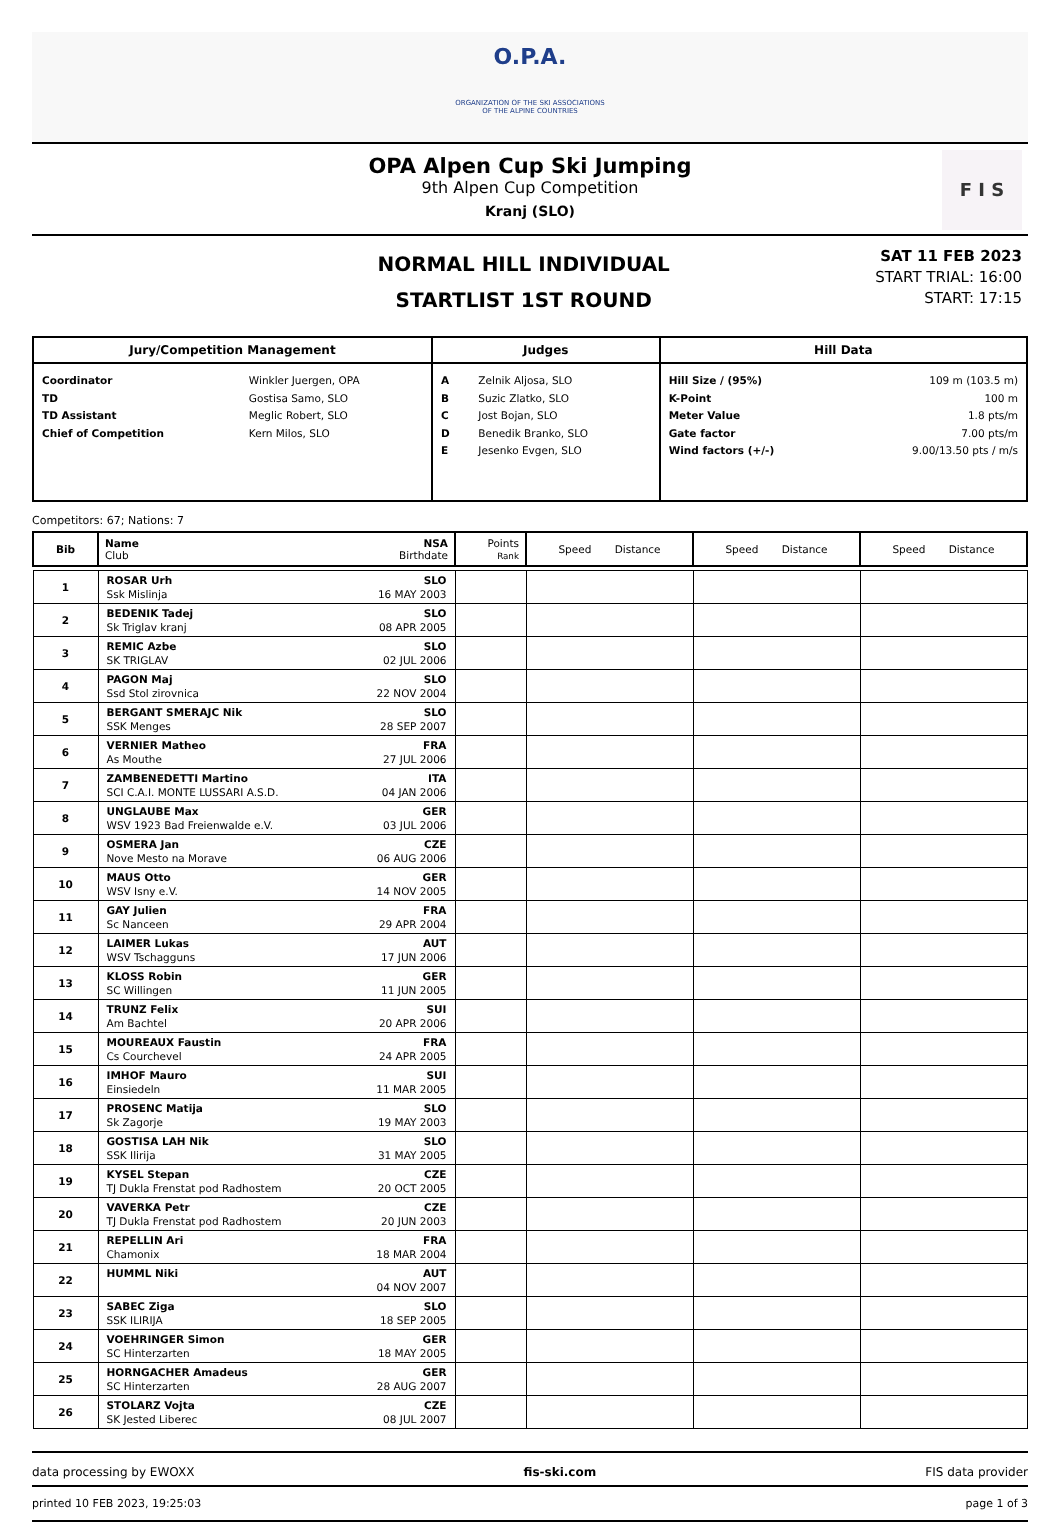O.P.A.
ORGANIZATION OF THE SKI ASSOCIATIONS
OF THE ALPINE COUNTRIES
OPA Alpen Cup Ski Jumping
9th Alpen Cup Competition
Kranj (SLO)
F I S
NORMAL HILL INDIVIDUAL
STARTLIST 1ST ROUND
SAT 11 FEB 2023
START TRIAL: 16:00
START: 17:15
| Jury/Competition Management | | Judges | | Hill Data | |
| --- | --- | --- | --- | --- | --- |
| Coordinator TD TD Assistant Chief of Competition | Winkler Juergen, OPA Gostisa Samo, SLO Meglic Robert, SLO Kern Milos, SLO | A B C D E | Zelnik Aljosa, SLO Suzic Zlatko, SLO Jost Bojan, SLO Benedik Branko, SLO Jesenko Evgen, SLO | Hill Size / (95%) K-Point Meter Value Gate factor Wind factors (+/-) | 109 m (103.5 m) 100 m 1.8 pts/m 7.00 pts/m 9.00/13.50 pts / m/s |
Competitors: 67; Nations: 7
| Bib | Name Club | NSA Birthdate | Points Rank | Speed Distance | Speed Distance | Speed Distance |
| --- | --- | --- | --- | --- | --- | --- |
| 1 | ROSAR Urh Ssk Mislinja | SLO 16 MAY 2003 | | | | |
| 2 | BEDENIK Tadej Sk Triglav kranj | SLO 08 APR 2005 | | | | |
| 3 | REMIC Azbe SK TRIGLAV | SLO 02 JUL 2006 | | | | |
| 4 | PAGON Maj Ssd Stol zirovnica | SLO 22 NOV 2004 | | | | |
| 5 | BERGANT SMERAJC Nik SSK Menges | SLO 28 SEP 2007 | | | | |
| 6 | VERNIER Matheo As Mouthe | FRA 27 JUL 2006 | | | | |
| 7 | ZAMBENEDETTI Martino SCI C.A.I. MONTE LUSSARI A.S.D. | ITA 04 JAN 2006 | | | | |
| 8 | UNGLAUBE Max WSV 1923 Bad Freienwalde e.V. | GER 03 JUL 2006 | | | | |
| 9 | OSMERA Jan Nove Mesto na Morave | CZE 06 AUG 2006 | | | | |
| 10 | MAUS Otto WSV Isny e.V. | GER 14 NOV 2005 | | | | |
| 11 | GAY Julien Sc Nanceen | FRA 29 APR 2004 | | | | |
| 12 | LAIMER Lukas WSV Tschagguns | AUT 17 JUN 2006 | | | | |
| 13 | KLOSS Robin SC Willingen | GER 11 JUN 2005 | | | | |
| 14 | TRUNZ Felix Am Bachtel | SUI 20 APR 2006 | | | | |
| 15 | MOUREAUX Faustin Cs Courchevel | FRA 24 APR 2005 | | | | |
| 16 | IMHOF Mauro Einsiedeln | SUI 11 MAR 2005 | | | | |
| 17 | PROSENC Matija Sk Zagorje | SLO 19 MAY 2003 | | | | |
| 18 | GOSTISA LAH Nik SSK Ilirija | SLO 31 MAY 2005 | | | | |
| 19 | KYSEL Stepan TJ Dukla Frenstat pod Radhostem | CZE 20 OCT 2005 | | | | |
| 20 | VAVERKA Petr TJ Dukla Frenstat pod Radhostem | CZE 20 JUN 2003 | | | | |
| 21 | REPELLIN Ari Chamonix | FRA 18 MAR 2004 | | | | |
| 22 | HUMML Niki | AUT 04 NOV 2007 | | | | |
| 23 | SABEC Ziga SSK ILIRIJA | SLO 18 SEP 2005 | | | | |
| 24 | VOEHRINGER Simon SC Hinterzarten | GER 18 MAY 2005 | | | | |
| 25 | HORNGACHER Amadeus SC Hinterzarten | GER 28 AUG 2007 | | | | |
| 26 | STOLARZ Vojta SK Jested Liberec | CZE 08 JUL 2007 | | | | |
data processing by EWOXX fis-ski.com FIS data provider
printed 10 FEB 2023, 19:25:03 page 1 of 3